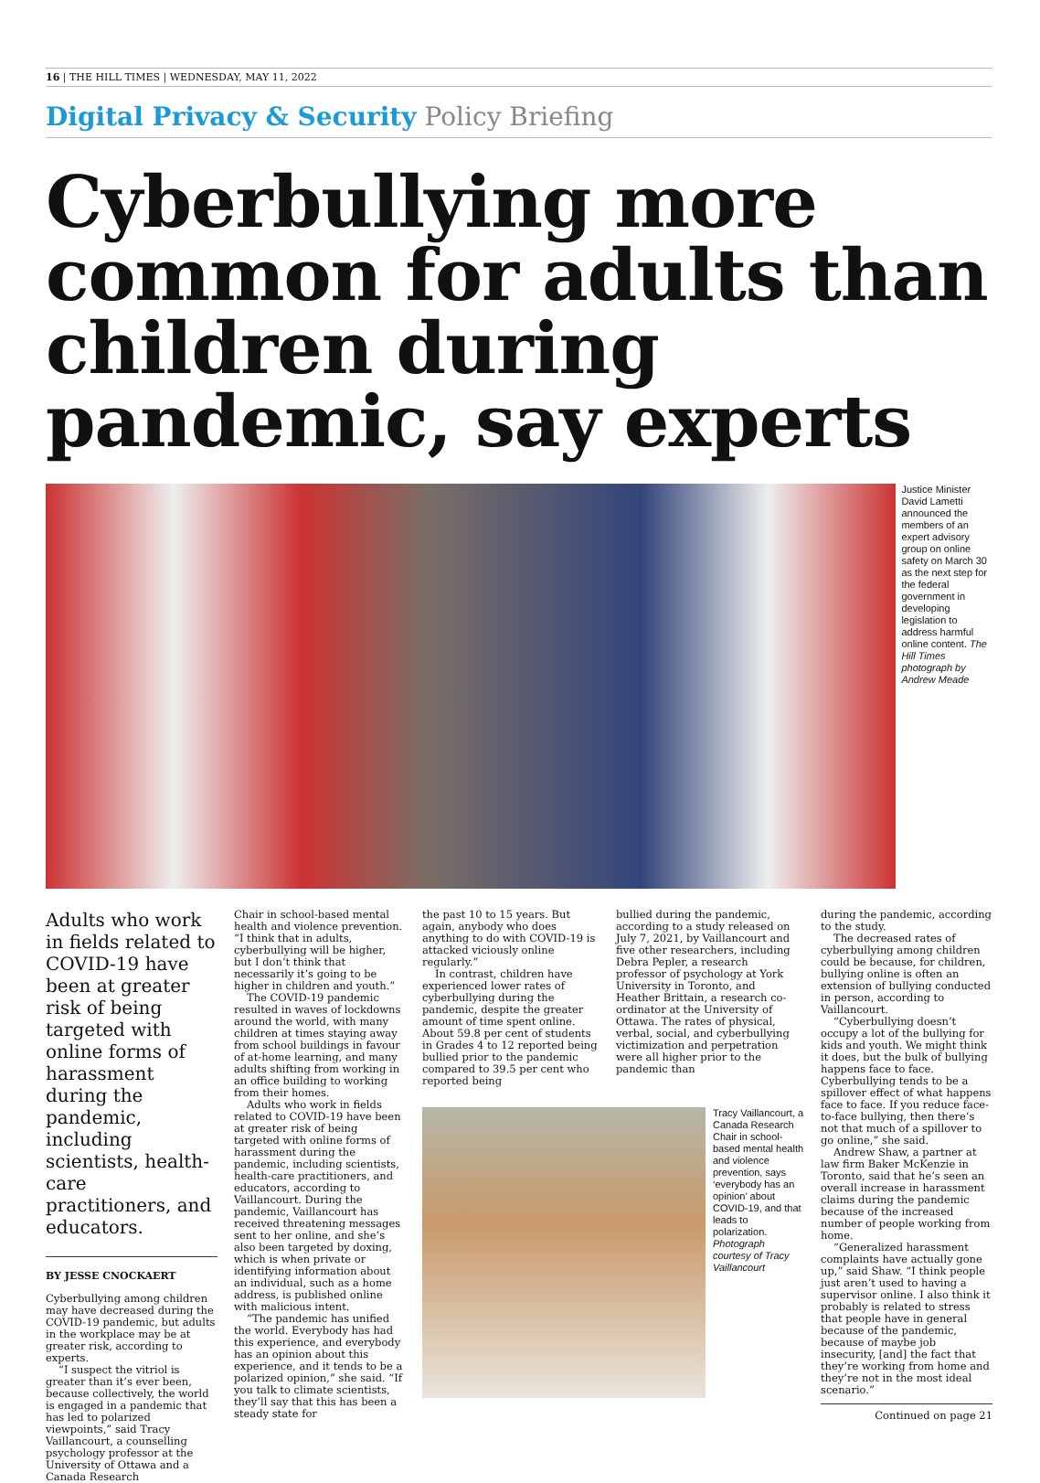16 | THE HILL TIMES | WEDNESDAY, MAY 11, 2022
Digital Privacy & Security Policy Briefing
Cyberbullying more common for adults than children during pandemic, say experts
Justice Minister David Lametti announced the members of an expert advisory group on online safety on March 30 as the next step for the federal government in developing legislation to address harmful online content. The Hill Times photograph by Andrew Meade
Adults who work in fields related to COVID-19 have been at greater risk of being targeted with online forms of harassment during the pandemic, including scientists, health-care practitioners, and educators.
BY JESSE CNOCKAERT
Cyberbullying among children may have decreased during the COVID-19 pandemic, but adults in the workplace may be at greater risk, according to experts.
“I suspect the vitriol is greater than it’s ever been, because collectively, the world is engaged in a pandemic that has led to polarized viewpoints,” said Tracy Vaillancourt, a counselling psychology professor at the University of Ottawa and a Canada Research
Chair in school-based mental health and violence prevention. “I think that in adults, cyberbullying will be higher, but I don’t think that necessarily it’s going to be higher in children and youth.”
The COVID-19 pandemic resulted in waves of lockdowns around the world, with many children at times staying away from school buildings in favour of at-home learning, and many adults shifting from working in an office building to working from their homes.
Adults who work in fields related to COVID-19 have been at greater risk of being targeted with online forms of harassment during the pandemic, including scientists, health-care practitioners, and educators, according to Vaillancourt. During the pandemic, Vaillancourt has received threatening messages sent to her online, and she’s also been targeted by doxing, which is when private or identifying information about an individual, such as a home address, is published online with malicious intent.
“The pandemic has unified the world. Everybody has had this experience, and everybody has an opinion about this experience, and it tends to be a polarized opinion,” she said. “If you talk to climate scientists, they’ll say that this has been a steady state for
the past 10 to 15 years. But again, anybody who does anything to do with COVID-19 is attacked viciously online regularly.”
In contrast, children have experienced lower rates of cyberbullying during the pandemic, despite the greater amount of time spent online. About 59.8 per cent of students in Grades 4 to 12 reported being bullied prior to the pandemic compared to 39.5 per cent who reported being
bullied during the pandemic, according to a study released on July 7, 2021, by Vaillancourt and five other researchers, including Debra Pepler, a research professor of psychology at York University in Toronto, and Heather Brittain, a research co-ordinator at the University of Ottawa. The rates of physical, verbal, social, and cyberbullying victimization and perpetration were all higher prior to the pandemic than
Tracy Vaillancourt, a Canada Research Chair in school-based mental health and violence prevention, says ‘everybody has an opinion’ about COVID-19, and that leads to polarization. Photograph courtesy of Tracy Vaillancourt
during the pandemic, according to the study.
The decreased rates of cyberbullying among children could be because, for children, bullying online is often an extension of bullying conducted in person, according to Vaillancourt.
“Cyberbullying doesn’t occupy a lot of the bullying for kids and youth. We might think it does, but the bulk of bullying happens face to face. Cyberbullying tends to be a spillover effect of what happens face to face. If you reduce face-to-face bullying, then there’s not that much of a spillover to go online,” she said.
Andrew Shaw, a partner at law firm Baker McKenzie in Toronto, said that he’s seen an overall increase in harassment claims during the pandemic because of the increased number of people working from home.
“Generalized harassment complaints have actually gone up,” said Shaw. “I think people just aren’t used to having a supervisor online. I also think it probably is related to stress that people have in general because of the pandemic, because of maybe job insecurity, [and] the fact that they’re working from home and they’re not in the most ideal scenario.”
Continued on page 21